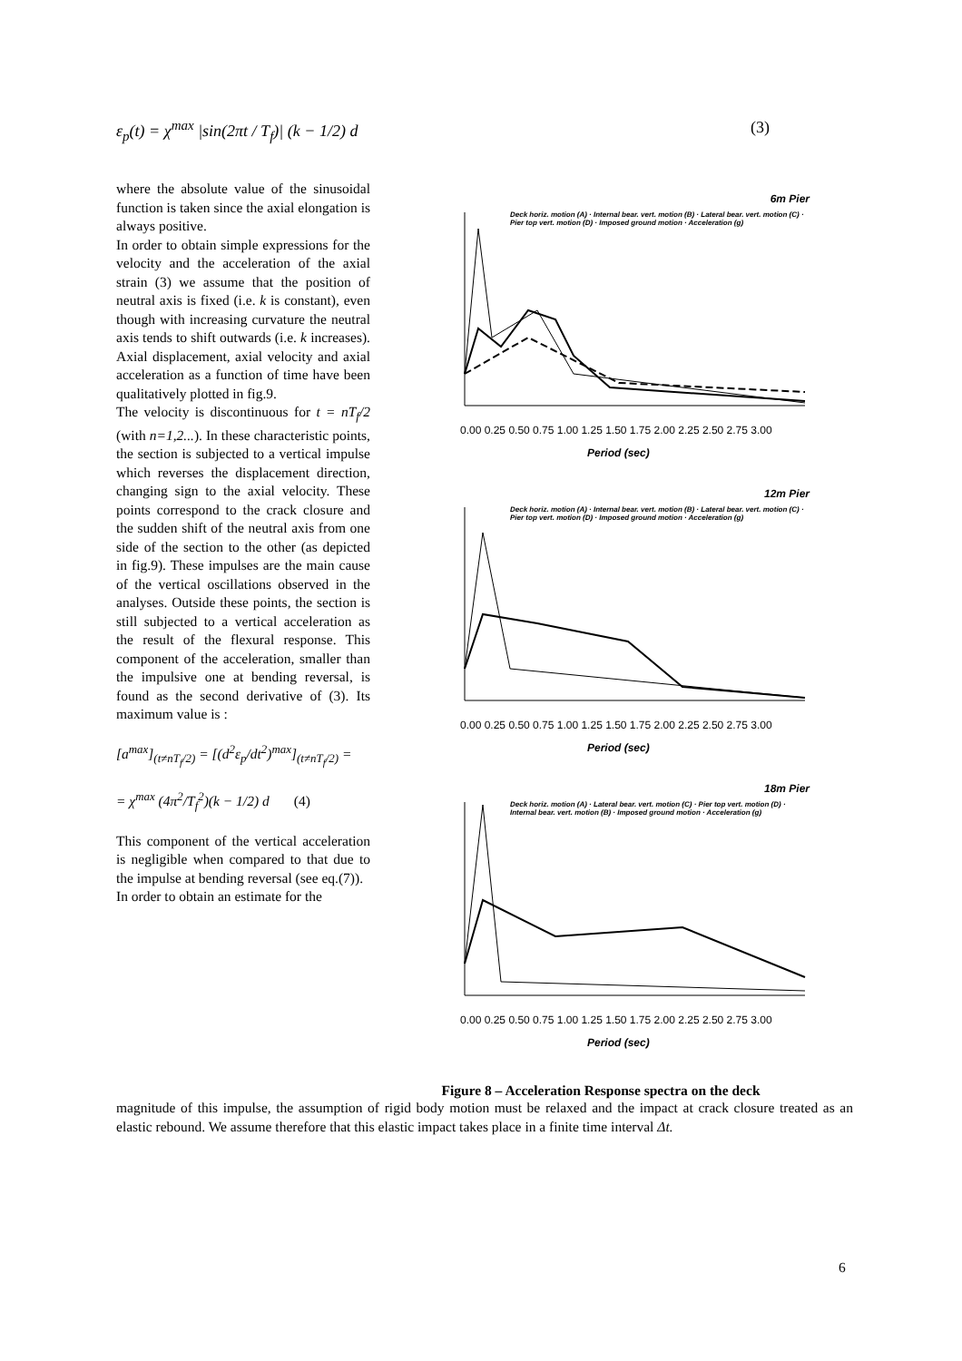ε<sub>p</sub>(t) = χ<sup>max</sup> |sin(2πt / T<sub>f</sub>)| (k − 1/2) d (3)
where the absolute value of the sinusoidal function is taken since the axial elongation is always positive.
In order to obtain simple expressions for the velocity and the acceleration of the axial strain (3) we assume that the position of neutral axis is fixed (i.e. k is constant), even though with increasing curvature the neutral axis tends to shift outwards (i.e. k increases). Axial displacement, axial velocity and axial acceleration as a function of time have been qualitatively plotted in fig.9.
The velocity is discontinuous for t = nT<sub>f</sub>/2 (with n=1,2...). In these characteristic points, the section is subjected to a vertical impulse which reverses the displacement direction, changing sign to the axial velocity. These points correspond to the crack closure and the sudden shift of the neutral axis from one side of the section to the other (as depicted in fig.9). These impulses are the main cause of the vertical oscillations observed in the analyses. Outside these points, the section is still subjected to a vertical acceleration as the result of the flexural response. This component of the acceleration, smaller than the impulsive one at bending reversal, is found as the second derivative of (3). Its maximum value is :
[a<sup>max</sup>]<sub>(t≠nT<sub>f</sub>/2)</sub> = [(d<sup>2</sup>ε<sub>p</sub>/dt<sup>2</sup>)<sup>max</sup>]<sub>(t≠nT<sub>f</sub>/2)</sub> =
= χ<sup>max</sup> (4π<sup>2</sup>/T<sub>f</sub><sup>2</sup>)(k − 1/2) d (4)
This component of the vertical acceleration is negligible when compared to that due to the impulse at bending reversal (see eq.(7)).
In order to obtain an estimate for the
6m Pier
0.00 0.25 0.50 0.75 1.00 1.25 1.50 1.75 2.00 2.25 2.50 2.75 3.00
Period (sec)
Deck horiz. motion (A) · Internal bear. vert. motion (B) · Lateral bear. vert. motion (C) · Pier top vert. motion (D) · Imposed ground motion · Acceleration (g)
12m Pier
0.00 0.25 0.50 0.75 1.00 1.25 1.50 1.75 2.00 2.25 2.50 2.75 3.00
Period (sec)
Deck horiz. motion (A) · Internal bear. vert. motion (B) · Lateral bear. vert. motion (C) · Pier top vert. motion (D) · Imposed ground motion · Acceleration (g)
18m Pier
0.00 0.25 0.50 0.75 1.00 1.25 1.50 1.75 2.00 2.25 2.50 2.75 3.00
Period (sec)
Deck horiz. motion (A) · Lateral bear. vert. motion (C) · Pier top vert. motion (D) · Internal bear. vert. motion (B) · Imposed ground motion · Acceleration (g)
Figure 8 – Acceleration Response spectra on the deck
magnitude of this impulse, the assumption of rigid body motion must be relaxed and the impact at crack closure treated as an elastic rebound. We assume therefore that this elastic impact takes place in a finite time interval Δt.
6